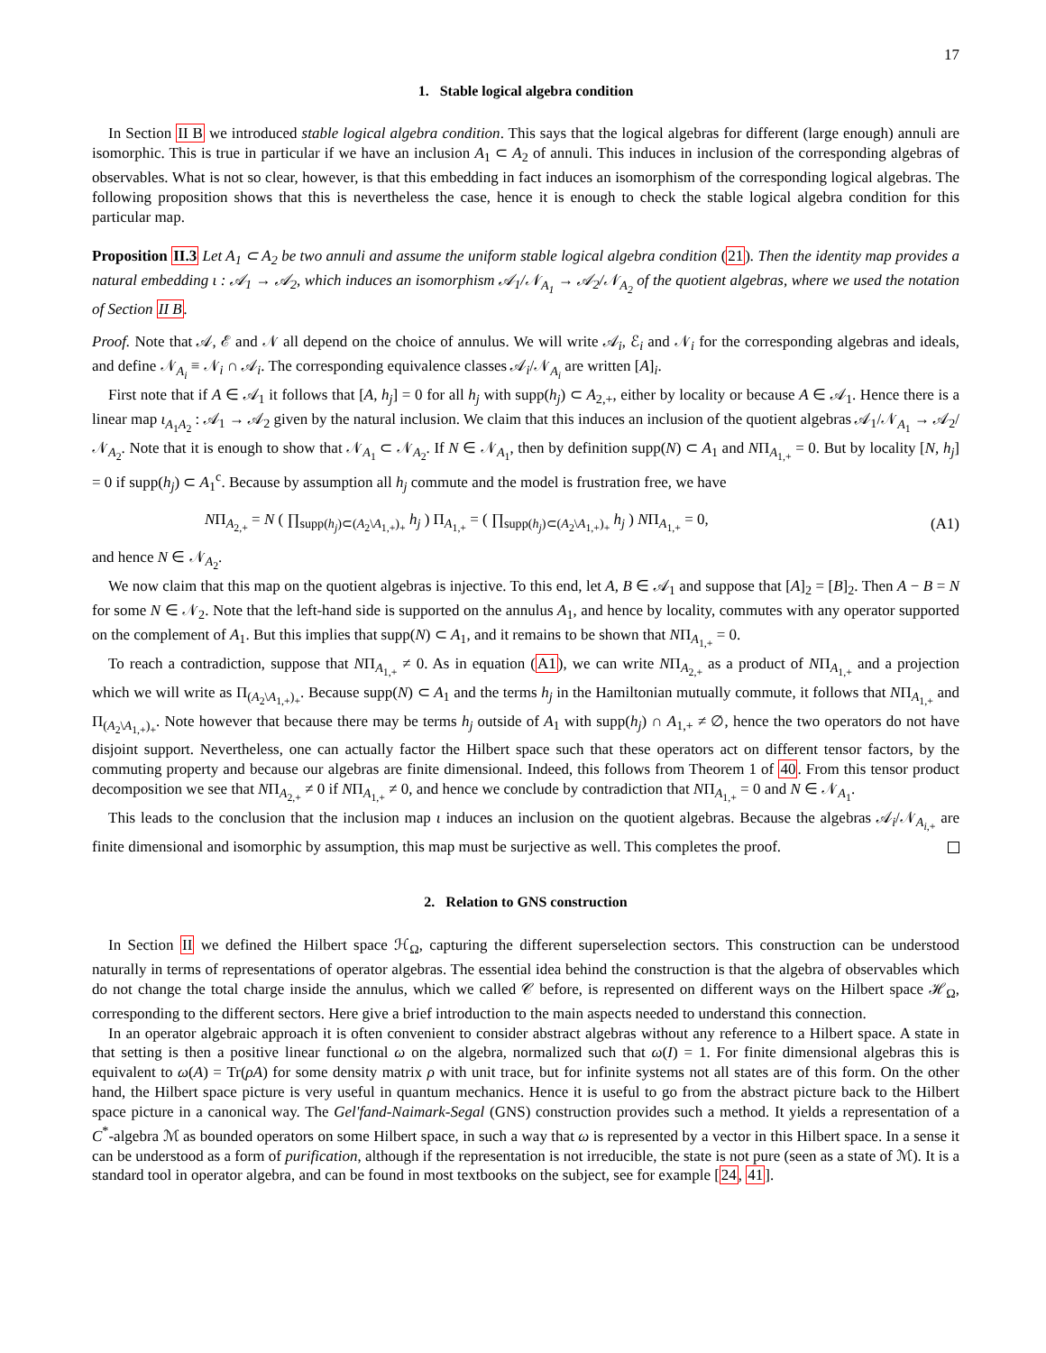17
1. Stable logical algebra condition
In Section II B we introduced stable logical algebra condition. This says that the logical algebras for different (large enough) annuli are isomorphic. This is true in particular if we have an inclusion A<sub>1</sub> ⊂ A<sub>2</sub> of annuli. This induces in inclusion of the corresponding algebras of observables. What is not so clear, however, is that this embedding in fact induces an isomorphism of the corresponding logical algebras. The following proposition shows that this is nevertheless the case, hence it is enough to check the stable logical algebra condition for this particular map.
Proposition II.3 Let A<sub>1</sub> ⊂ A<sub>2</sub> be two annuli and assume the uniform stable logical algebra condition (21). Then the identity map provides a natural embedding ι : 𝒜<sub>1</sub> → 𝒜<sub>2</sub>, which induces an isomorphism 𝒜<sub>1</sub>/𝒩<sub>A<sub>1</sub></sub> → 𝒜<sub>2</sub>/𝒩<sub>A<sub>2</sub></sub> of the quotient algebras, where we used the notation of Section II B.
Proof. Note that 𝒜, ℰ and 𝒩 all depend on the choice of annulus. We will write 𝒜<sub>i</sub>, ℰ<sub>i</sub> and 𝒩<sub>i</sub> for the corresponding algebras and ideals, and define 𝒩<sub>A<sub>i</sub></sub> ≡ 𝒩<sub>i</sub> ∩ 𝒜<sub>i</sub>. The corresponding equivalence classes 𝒜<sub>i</sub>/𝒩<sub>A<sub>i</sub></sub> are written [A]<sub>i</sub>.
First note that if A ∈ 𝒜<sub>1</sub> it follows that [A, h<sub>j</sub>] = 0 for all h<sub>j</sub> with supp(h<sub>j</sub>) ⊂ A<sub>2,+</sub>, either by locality or because A ∈ 𝒜<sub>1</sub>. Hence there is a linear map ι<sub>A<sub>1</sub>A<sub>2</sub></sub> : 𝒜<sub>1</sub> → 𝒜<sub>2</sub> given by the natural inclusion. We claim that this induces an inclusion of the quotient algebras 𝒜<sub>1</sub>/𝒩<sub>A<sub>1</sub></sub> → 𝒜<sub>2</sub>/𝒩<sub>A<sub>2</sub></sub>. Note that it is enough to show that 𝒩<sub>A<sub>1</sub></sub> ⊂ 𝒩<sub>A<sub>2</sub></sub>. If N ∈ 𝒩<sub>A<sub>1</sub></sub>, then by definition supp(N) ⊂ A<sub>1</sub> and NΠ<sub>A<sub>1,+</sub></sub> = 0. But by locality [N, h<sub>j</sub>] = 0 if supp(h<sub>j</sub>) ⊂ A<sub>1</sub><sup>c</sup>. Because by assumption all h<sub>j</sub> commute and the model is frustration free, we have
NΠ<sub>A<sub>2,+</sub></sub> = N ( ∏<sub>supp(h<sub>j</sub>)⊂(A<sub>2</sub>\A<sub>1,+</sub>)<sub>+</sub></sub> h<sub>j</sub> ) Π<sub>A<sub>1,+</sub></sub> = ( ∏<sub>supp(h<sub>j</sub>)⊂(A<sub>2</sub>\A<sub>1,+</sub>)<sub>+</sub></sub> h<sub>j</sub> ) NΠ<sub>A<sub>1,+</sub></sub> = 0, (A1)
and hence N ∈ 𝒩<sub>A<sub>2</sub></sub>.
We now claim that this map on the quotient algebras is injective. To this end, let A, B ∈ 𝒜<sub>1</sub> and suppose that [A]<sub>2</sub> = [B]<sub>2</sub>. Then A − B = N for some N ∈ 𝒩<sub>2</sub>. Note that the left-hand side is supported on the annulus A<sub>1</sub>, and hence by locality, commutes with any operator supported on the complement of A<sub>1</sub>. But this implies that supp(N) ⊂ A<sub>1</sub>, and it remains to be shown that NΠ<sub>A<sub>1,+</sub></sub> = 0.
To reach a contradiction, suppose that NΠ<sub>A<sub>1,+</sub></sub> ≠ 0. As in equation (A1), we can write NΠ<sub>A<sub>2,+</sub></sub> as a product of NΠ<sub>A<sub>1,+</sub></sub> and a projection which we will write as Π<sub>(A<sub>2</sub>\A<sub>1,+</sub>)<sub>+</sub></sub>. Because supp(N) ⊂ A<sub>1</sub> and the terms h<sub>j</sub> in the Hamiltonian mutually commute, it follows that NΠ<sub>A<sub>1,+</sub></sub> and Π<sub>(A<sub>2</sub>\A<sub>1,+</sub>)<sub>+</sub></sub>. Note however that because there may be terms h<sub>j</sub> outside of A<sub>1</sub> with supp(h<sub>j</sub>) ∩ A<sub>1,+</sub> ≠ ∅, hence the two operators do not have disjoint support. Nevertheless, one can actually factor the Hilbert space such that these operators act on different tensor factors, by the commuting property and because our algebras are finite dimensional. Indeed, this follows from Theorem 1 of 40. From this tensor product decomposition we see that NΠ<sub>A<sub>2,+</sub></sub> ≠ 0 if NΠ<sub>A<sub>1,+</sub></sub> ≠ 0, and hence we conclude by contradiction that NΠ<sub>A<sub>1,+</sub></sub> = 0 and N ∈ 𝒩<sub>A<sub>1</sub></sub>.
This leads to the conclusion that the inclusion map ι induces an inclusion on the quotient algebras. Because the algebras 𝒜<sub>i</sub>/𝒩<sub>A<sub>i,+</sub></sub> are finite dimensional and isomorphic by assumption, this map must be surjective as well. This completes the proof.
2. Relation to GNS construction
In Section II we defined the Hilbert space ℋ<sub>Ω</sub>, capturing the different superselection sectors. This construction can be understood naturally in terms of representations of operator algebras. The essential idea behind the construction is that the algebra of observables which do not change the total charge inside the annulus, which we called 𝒞 before, is represented on different ways on the Hilbert space ℋ<sub>Ω</sub>, corresponding to the different sectors. Here give a brief introduction to the main aspects needed to understand this connection.
In an operator algebraic approach it is often convenient to consider abstract algebras without any reference to a Hilbert space. A state in that setting is then a positive linear functional ω on the algebra, normalized such that ω(I) = 1. For finite dimensional algebras this is equivalent to ω(A) = Tr(ρA) for some density matrix ρ with unit trace, but for infinite systems not all states are of this form. On the other hand, the Hilbert space picture is very useful in quantum mechanics. Hence it is useful to go from the abstract picture back to the Hilbert space picture in a canonical way. The Gel'fand-Naimark-Segal (GNS) construction provides such a method. It yields a representation of a C<sup>*</sup>-algebra ℳ as bounded operators on some Hilbert space, in such a way that ω is represented by a vector in this Hilbert space. In a sense it can be understood as a form of purification, although if the representation is not irreducible, the state is not pure (seen as a state of ℳ). It is a standard tool in operator algebra, and can be found in most textbooks on the subject, see for example [24, 41].